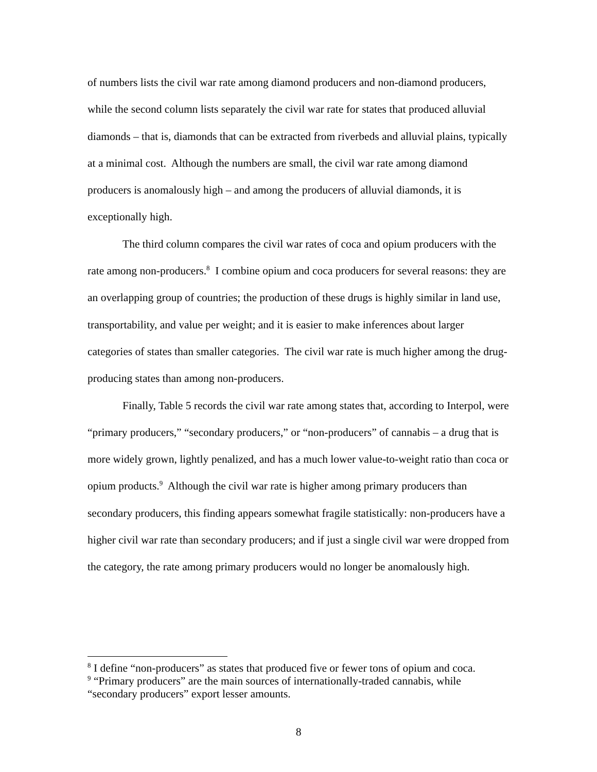of numbers lists the civil war rate among diamond producers and non-diamond producers, while the second column lists separately the civil war rate for states that produced alluvial diamonds – that is, diamonds that can be extracted from riverbeds and alluvial plains, typically at a minimal cost. Although the numbers are small, the civil war rate among diamond producers is anomalously high – and among the producers of alluvial diamonds, it is exceptionally high.
The third column compares the civil war rates of coca and opium producers with the rate among non-producers.<sup>8</sup> I combine opium and coca producers for several reasons: they are an overlapping group of countries; the production of these drugs is highly similar in land use, transportability, and value per weight; and it is easier to make inferences about larger categories of states than smaller categories. The civil war rate is much higher among the drug-producing states than among non-producers.
Finally, Table 5 records the civil war rate among states that, according to Interpol, were “primary producers,” “secondary producers,” or “non-producers” of cannabis – a drug that is more widely grown, lightly penalized, and has a much lower value-to-weight ratio than coca or opium products.<sup>9</sup> Although the civil war rate is higher among primary producers than secondary producers, this finding appears somewhat fragile statistically: non-producers have a higher civil war rate than secondary producers; and if just a single civil war were dropped from the category, the rate among primary producers would no longer be anomalously high.
<sup>8</sup> I define “non-producers” as states that produced five or fewer tons of opium and coca.
<sup>9</sup> “Primary producers” are the main sources of internationally-traded cannabis, while “secondary producers” export lesser amounts.
8